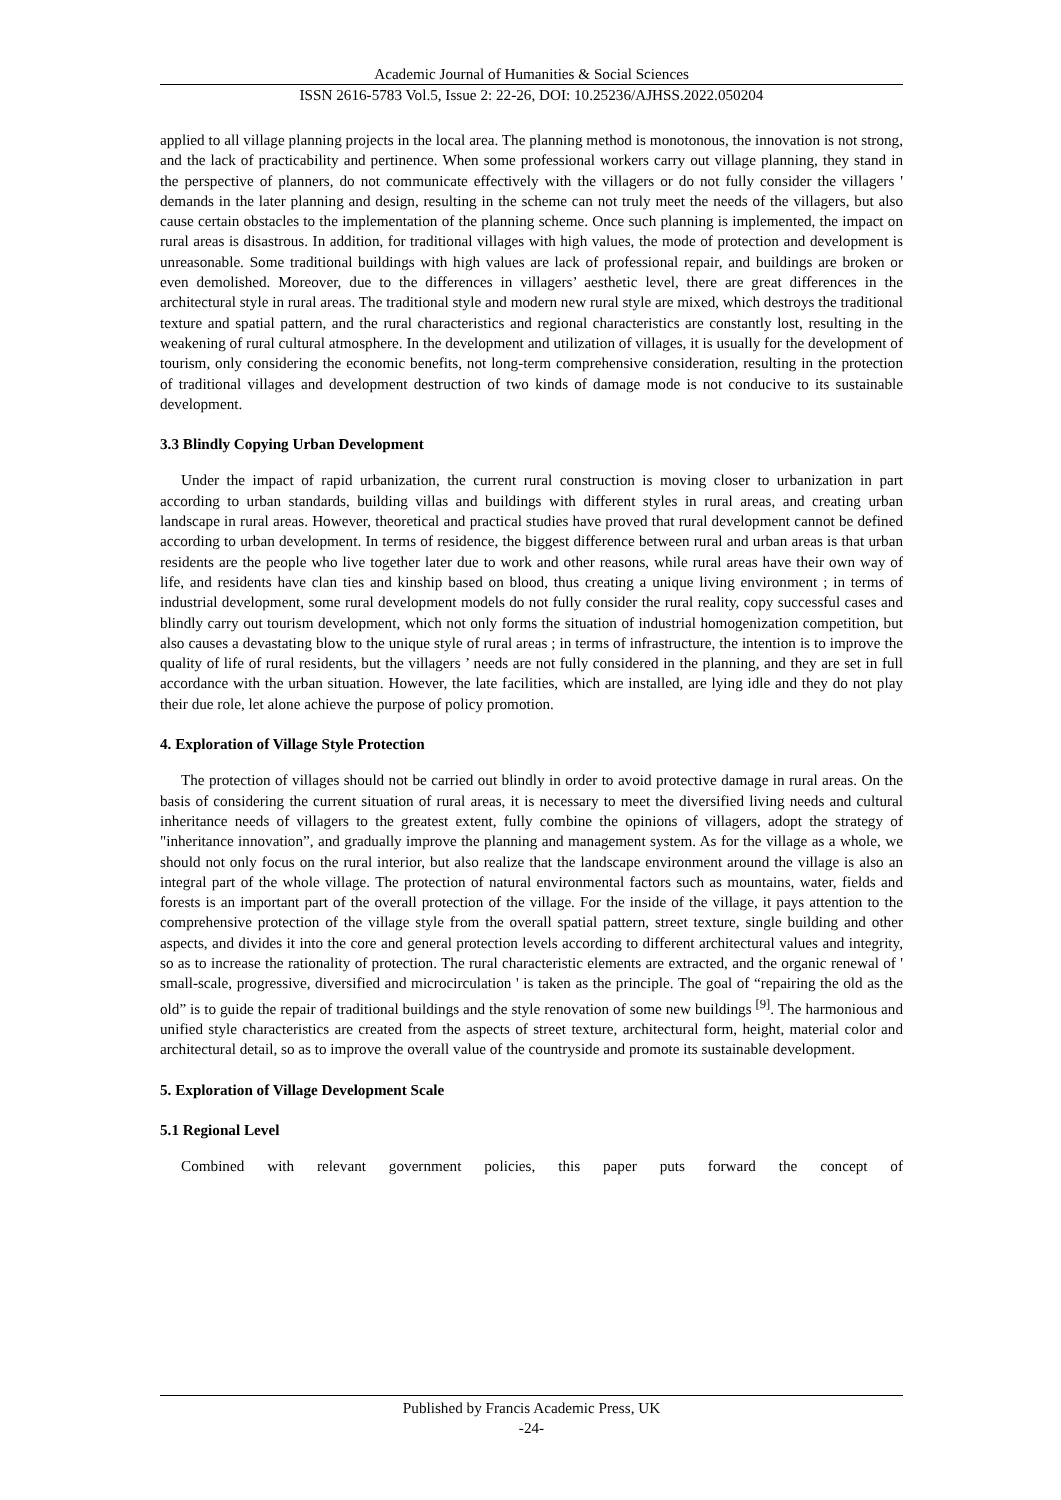Academic Journal of Humanities & Social Sciences
ISSN 2616-5783 Vol.5, Issue 2: 22-26, DOI: 10.25236/AJHSS.2022.050204
applied to all village planning projects in the local area. The planning method is monotonous, the innovation is not strong, and the lack of practicability and pertinence. When some professional workers carry out village planning, they stand in the perspective of planners, do not communicate effectively with the villagers or do not fully consider the villagers ' demands in the later planning and design, resulting in the scheme can not truly meet the needs of the villagers, but also cause certain obstacles to the implementation of the planning scheme. Once such planning is implemented, the impact on rural areas is disastrous. In addition, for traditional villages with high values, the mode of protection and development is unreasonable. Some traditional buildings with high values are lack of professional repair, and buildings are broken or even demolished. Moreover, due to the differences in villagers’ aesthetic level, there are great differences in the architectural style in rural areas. The traditional style and modern new rural style are mixed, which destroys the traditional texture and spatial pattern, and the rural characteristics and regional characteristics are constantly lost, resulting in the weakening of rural cultural atmosphere. In the development and utilization of villages, it is usually for the development of tourism, only considering the economic benefits, not long-term comprehensive consideration, resulting in the protection of traditional villages and development destruction of two kinds of damage mode is not conducive to its sustainable development.
3.3 Blindly Copying Urban Development
Under the impact of rapid urbanization, the current rural construction is moving closer to urbanization in part according to urban standards, building villas and buildings with different styles in rural areas, and creating urban landscape in rural areas. However, theoretical and practical studies have proved that rural development cannot be defined according to urban development. In terms of residence, the biggest difference between rural and urban areas is that urban residents are the people who live together later due to work and other reasons, while rural areas have their own way of life, and residents have clan ties and kinship based on blood, thus creating a unique living environment ; in terms of industrial development, some rural development models do not fully consider the rural reality, copy successful cases and blindly carry out tourism development, which not only forms the situation of industrial homogenization competition, but also causes a devastating blow to the unique style of rural areas ; in terms of infrastructure, the intention is to improve the quality of life of rural residents, but the villagers ’ needs are not fully considered in the planning, and they are set in full accordance with the urban situation. However, the late facilities, which are installed, are lying idle and they do not play their due role, let alone achieve the purpose of policy promotion.
4. Exploration of Village Style Protection
The protection of villages should not be carried out blindly in order to avoid protective damage in rural areas. On the basis of considering the current situation of rural areas, it is necessary to meet the diversified living needs and cultural inheritance needs of villagers to the greatest extent, fully combine the opinions of villagers, adopt the strategy of "inheritance innovation”, and gradually improve the planning and management system. As for the village as a whole, we should not only focus on the rural interior, but also realize that the landscape environment around the village is also an integral part of the whole village. The protection of natural environmental factors such as mountains, water, fields and forests is an important part of the overall protection of the village. For the inside of the village, it pays attention to the comprehensive protection of the village style from the overall spatial pattern, street texture, single building and other aspects, and divides it into the core and general protection levels according to different architectural values and integrity, so as to increase the rationality of protection. The rural characteristic elements are extracted, and the organic renewal of ' small-scale, progressive, diversified and microcirculation ' is taken as the principle. The goal of “repairing the old as the old” is to guide the repair of traditional buildings and the style renovation of some new buildings <sup>[9]</sup>. The harmonious and unified style characteristics are created from the aspects of street texture, architectural form, height, material color and architectural detail, so as to improve the overall value of the countryside and promote its sustainable development.
5. Exploration of Village Development Scale
5.1 Regional Level
Combined with relevant government policies, this paper puts forward the concept of
Published by Francis Academic Press, UK
-24-